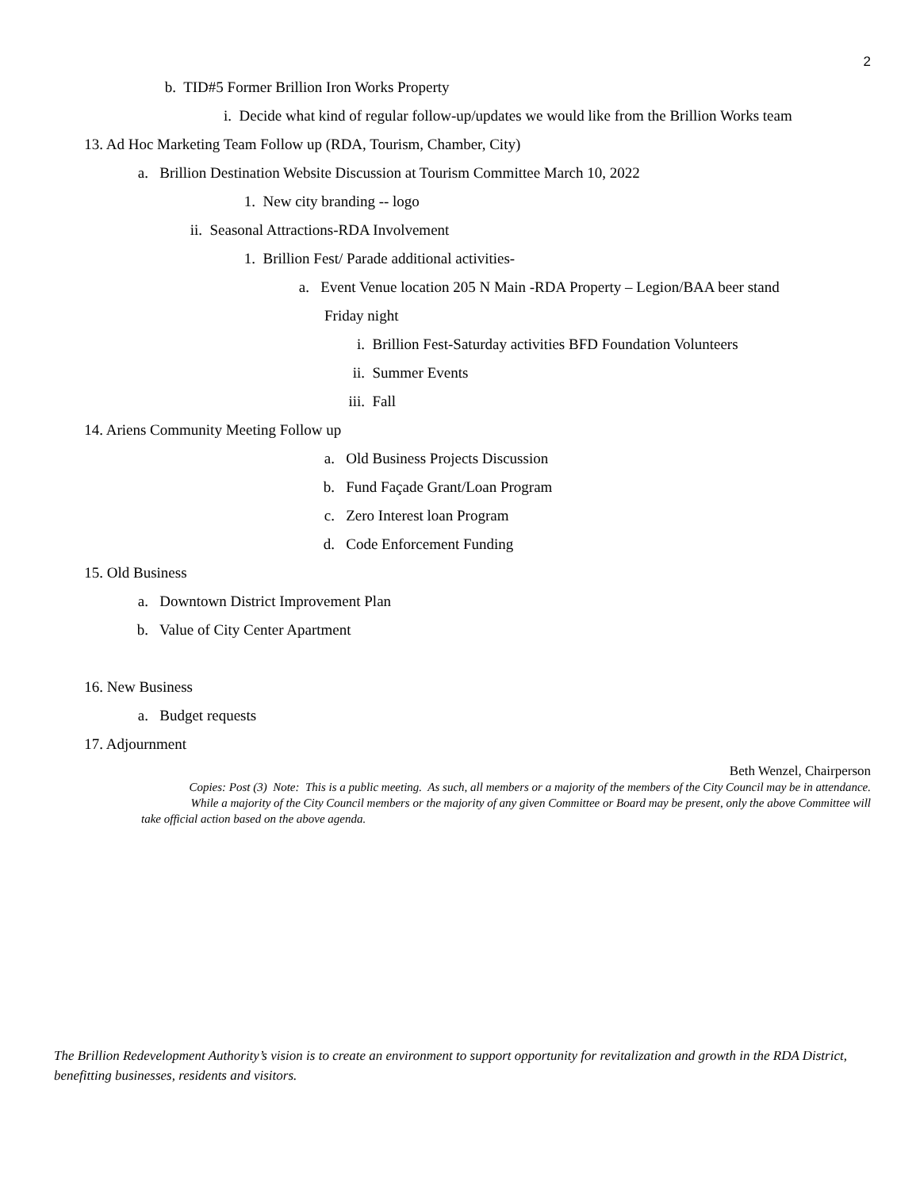2
b. TID#5 Former Brillion Iron Works Property
i. Decide what kind of regular follow-up/updates we would like from the Brillion Works team
13. Ad Hoc Marketing Team Follow up (RDA, Tourism, Chamber, City)
a. Brillion Destination Website Discussion at Tourism Committee March 10, 2022
1. New city branding -- logo
ii. Seasonal Attractions-RDA Involvement
1. Brillion Fest/ Parade additional activities-
a. Event Venue location 205 N Main -RDA Property – Legion/BAA beer stand
Friday night
i. Brillion Fest-Saturday activities BFD Foundation Volunteers
ii. Summer Events
iii. Fall
14. Ariens Community Meeting Follow up
a. Old Business Projects Discussion
b. Fund Façade Grant/Loan Program
c. Zero Interest loan Program
d. Code Enforcement Funding
15. Old Business
a. Downtown District Improvement Plan
b. Value of City Center Apartment
16. New Business
a. Budget requests
17. Adjournment
Beth Wenzel, Chairperson
Copies: Post (3) Note: This is a public meeting. As such, all members or a majority of the members of the City Council may be in attendance.
While a majority of the City Council members or the majority of any given Committee or Board may be present, only the above Committee will
take official action based on the above agenda.
The Brillion Redevelopment Authority’s vision is to create an environment to support opportunity for revitalization and growth in the RDA District, benefitting businesses, residents and visitors.